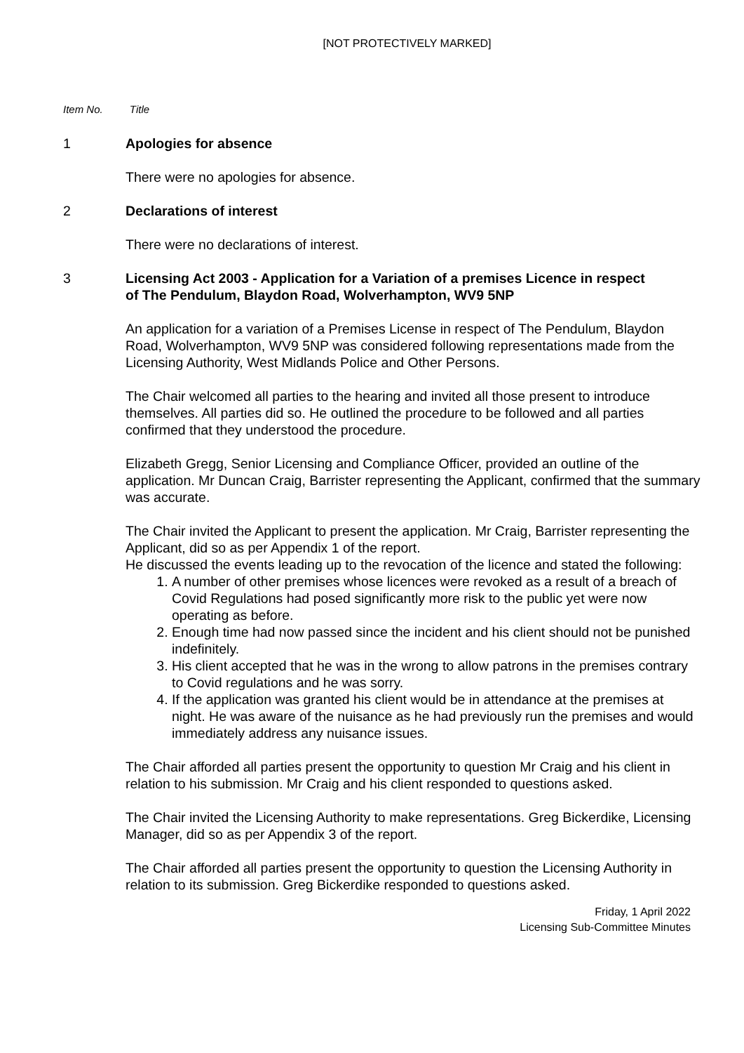[NOT PROTECTIVELY MARKED]
Item No. Title
1 Apologies for absence
There were no apologies for absence.
2 Declarations of interest
There were no declarations of interest.
3 Licensing Act 2003 - Application for a Variation of a premises Licence in respect of The Pendulum, Blaydon Road, Wolverhampton, WV9 5NP
An application for a variation of a Premises License in respect of The Pendulum, Blaydon Road, Wolverhampton, WV9 5NP was considered following representations made from the Licensing Authority, West Midlands Police and Other Persons.
The Chair welcomed all parties to the hearing and invited all those present to introduce themselves. All parties did so. He outlined the procedure to be followed and all parties confirmed that they understood the procedure.
Elizabeth Gregg, Senior Licensing and Compliance Officer, provided an outline of the application. Mr Duncan Craig, Barrister representing the Applicant, confirmed that the summary was accurate.
The Chair invited the Applicant to present the application. Mr Craig, Barrister representing the Applicant, did so as per Appendix 1 of the report.
He discussed the events leading up to the revocation of the licence and stated the following:
1. A number of other premises whose licences were revoked as a result of a breach of Covid Regulations had posed significantly more risk to the public yet were now operating as before.
2. Enough time had now passed since the incident and his client should not be punished indefinitely.
3. His client accepted that he was in the wrong to allow patrons in the premises contrary to Covid regulations and he was sorry.
4. If the application was granted his client would be in attendance at the premises at night. He was aware of the nuisance as he had previously run the premises and would immediately address any nuisance issues.
The Chair afforded all parties present the opportunity to question Mr Craig and his client in relation to his submission. Mr Craig and his client responded to questions asked.
The Chair invited the Licensing Authority to make representations. Greg Bickerdike, Licensing Manager, did so as per Appendix 3 of the report.
The Chair afforded all parties present the opportunity to question the Licensing Authority in relation to its submission. Greg Bickerdike responded to questions asked.
Friday, 1 April 2022
Licensing Sub-Committee Minutes